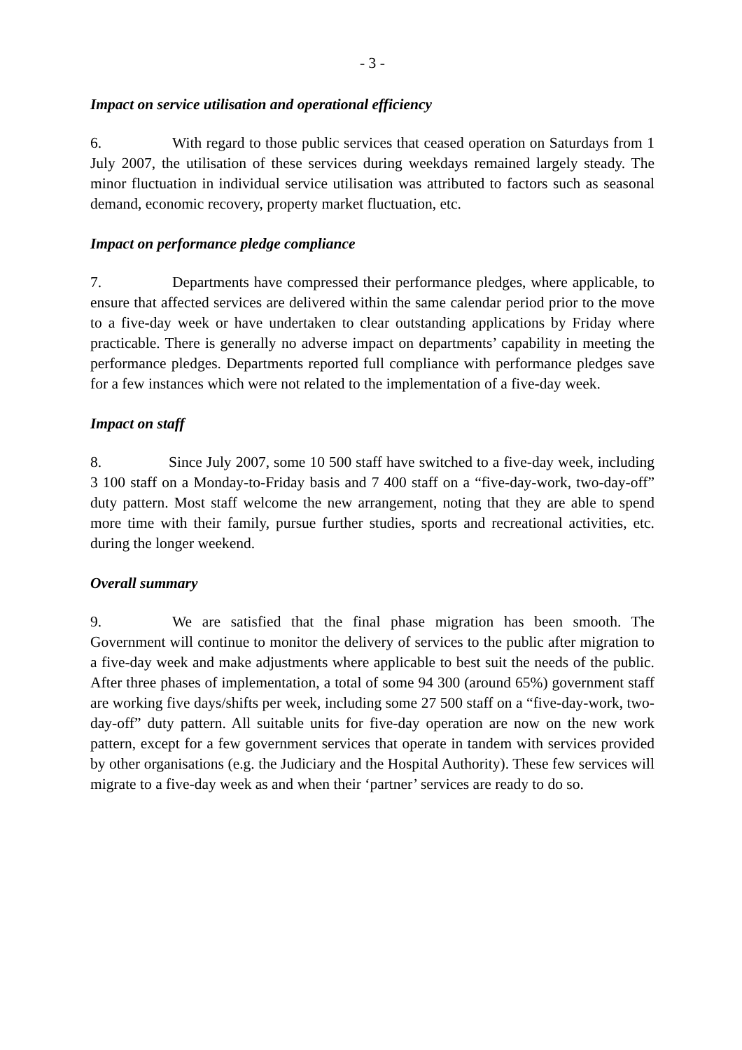- 3 -
Impact on service utilisation and operational efficiency
6. With regard to those public services that ceased operation on Saturdays from 1 July 2007, the utilisation of these services during weekdays remained largely steady. The minor fluctuation in individual service utilisation was attributed to factors such as seasonal demand, economic recovery, property market fluctuation, etc.
Impact on performance pledge compliance
7. Departments have compressed their performance pledges, where applicable, to ensure that affected services are delivered within the same calendar period prior to the move to a five-day week or have undertaken to clear outstanding applications by Friday where practicable. There is generally no adverse impact on departments’ capability in meeting the performance pledges. Departments reported full compliance with performance pledges save for a few instances which were not related to the implementation of a five-day week.
Impact on staff
8. Since July 2007, some 10 500 staff have switched to a five-day week, including 3 100 staff on a Monday-to-Friday basis and 7 400 staff on a “five-day-work, two-day-off” duty pattern. Most staff welcome the new arrangement, noting that they are able to spend more time with their family, pursue further studies, sports and recreational activities, etc. during the longer weekend.
Overall summary
9. We are satisfied that the final phase migration has been smooth. The Government will continue to monitor the delivery of services to the public after migration to a five-day week and make adjustments where applicable to best suit the needs of the public. After three phases of implementation, a total of some 94 300 (around 65%) government staff are working five days/shifts per week, including some 27 500 staff on a “five-day-work, two-day-off” duty pattern. All suitable units for five-day operation are now on the new work pattern, except for a few government services that operate in tandem with services provided by other organisations (e.g. the Judiciary and the Hospital Authority). These few services will migrate to a five-day week as and when their ‘partner’ services are ready to do so.